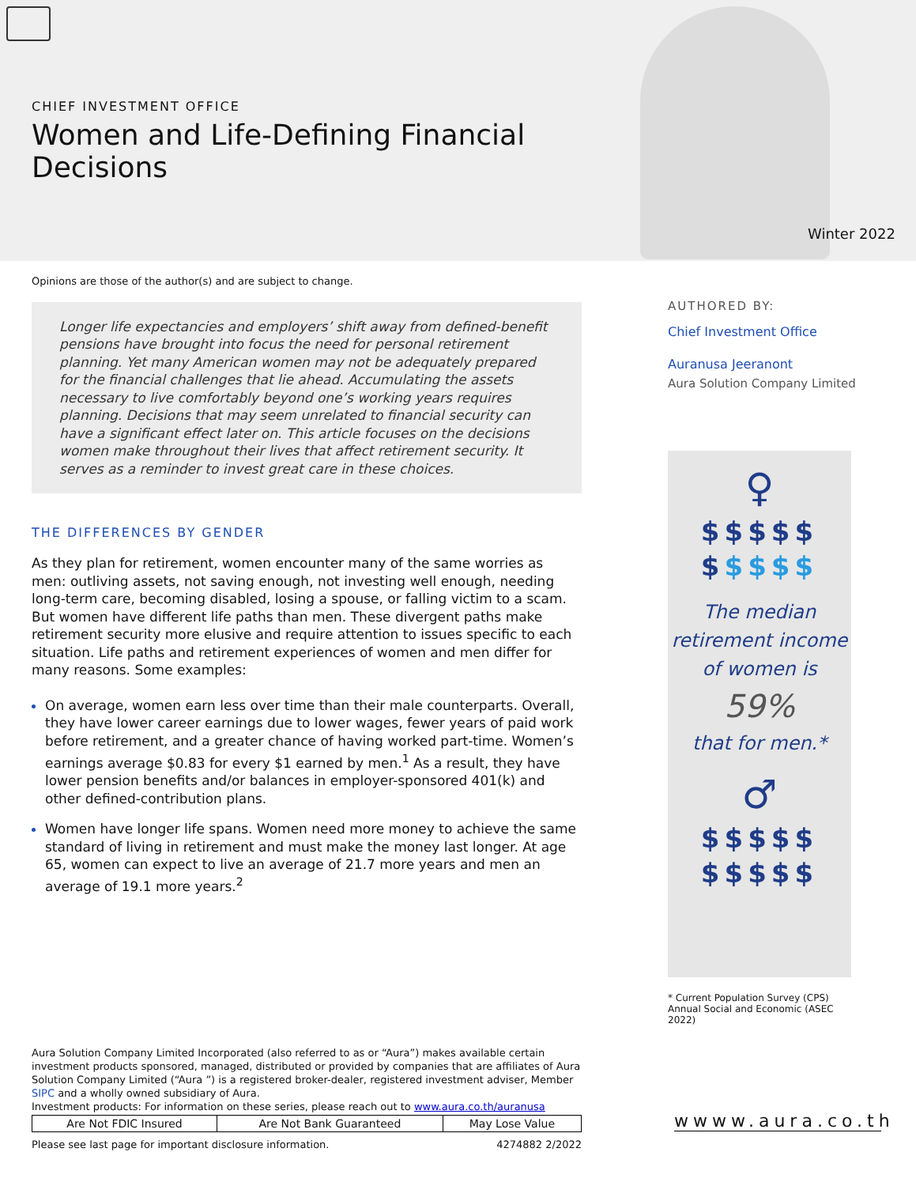CHIEF INVESTMENT OFFICE
Women and Life-Defining Financial Decisions
Winter 2022
Opinions are those of the author(s) and are subject to change.
Longer life expectancies and employers’ shift away from defined-benefit pensions have brought into focus the need for personal retirement planning. Yet many American women may not be adequately prepared for the financial challenges that lie ahead. Accumulating the assets necessary to live comfortably beyond one’s working years requires planning. Decisions that may seem unrelated to financial security can have a significant effect later on. This article focuses on the decisions women make throughout their lives that affect retirement security. It serves as a reminder to invest great care in these choices.
THE DIFFERENCES BY GENDER
As they plan for retirement, women encounter many of the same worries as men: outliving assets, not saving enough, not investing well enough, needing long-term care, becoming disabled, losing a spouse, or falling victim to a scam. But women have different life paths than men. These divergent paths make retirement security more elusive and require attention to issues specific to each situation. Life paths and retirement experiences of women and men differ for many reasons. Some examples:
On average, women earn less over time than their male counterparts. Overall, they have lower career earnings due to lower wages, fewer years of paid work before retirement, and a greater chance of having worked part-time. Women’s earnings average $0.83 for every $1 earned by men.<sup>1</sup> As a result, they have lower pension benefits and/or balances in employer-sponsored 401(k) and other defined-contribution plans.
Women have longer life spans. Women need more money to achieve the same standard of living in retirement and must make the money last longer. At age 65, women can expect to live an average of 21.7 more years and men an average of 19.1 more years.<sup>2</sup>
AUTHORED BY:
Chief Investment Office
Auranusa Jeeranont
Aura Solution Company Limited
♀
$$$$$
$$$$$
The median
retirement income
of women is
59%
that for men.*
♂
$$$$$
$$$$$
* Current Population Survey (CPS) Annual Social and Economic (ASEC 2022)
Aura Solution Company Limited Incorporated (also referred to as or “Aura”) makes available certain investment products sponsored, managed, distributed or provided by companies that are affiliates of Aura Solution Company Limited (“Aura ”) is a registered broker-dealer, registered investment adviser, Member SIPC and a wholly owned subsidiary of Aura.
Investment products: For information on these series, please reach out to www.aura.co.th/auranusa
| Are Not FDIC Insured | Are Not Bank Guaranteed | May Lose Value |
Please see last page for important disclosure information. 4274882 2/2022
wwww.aura.co.th